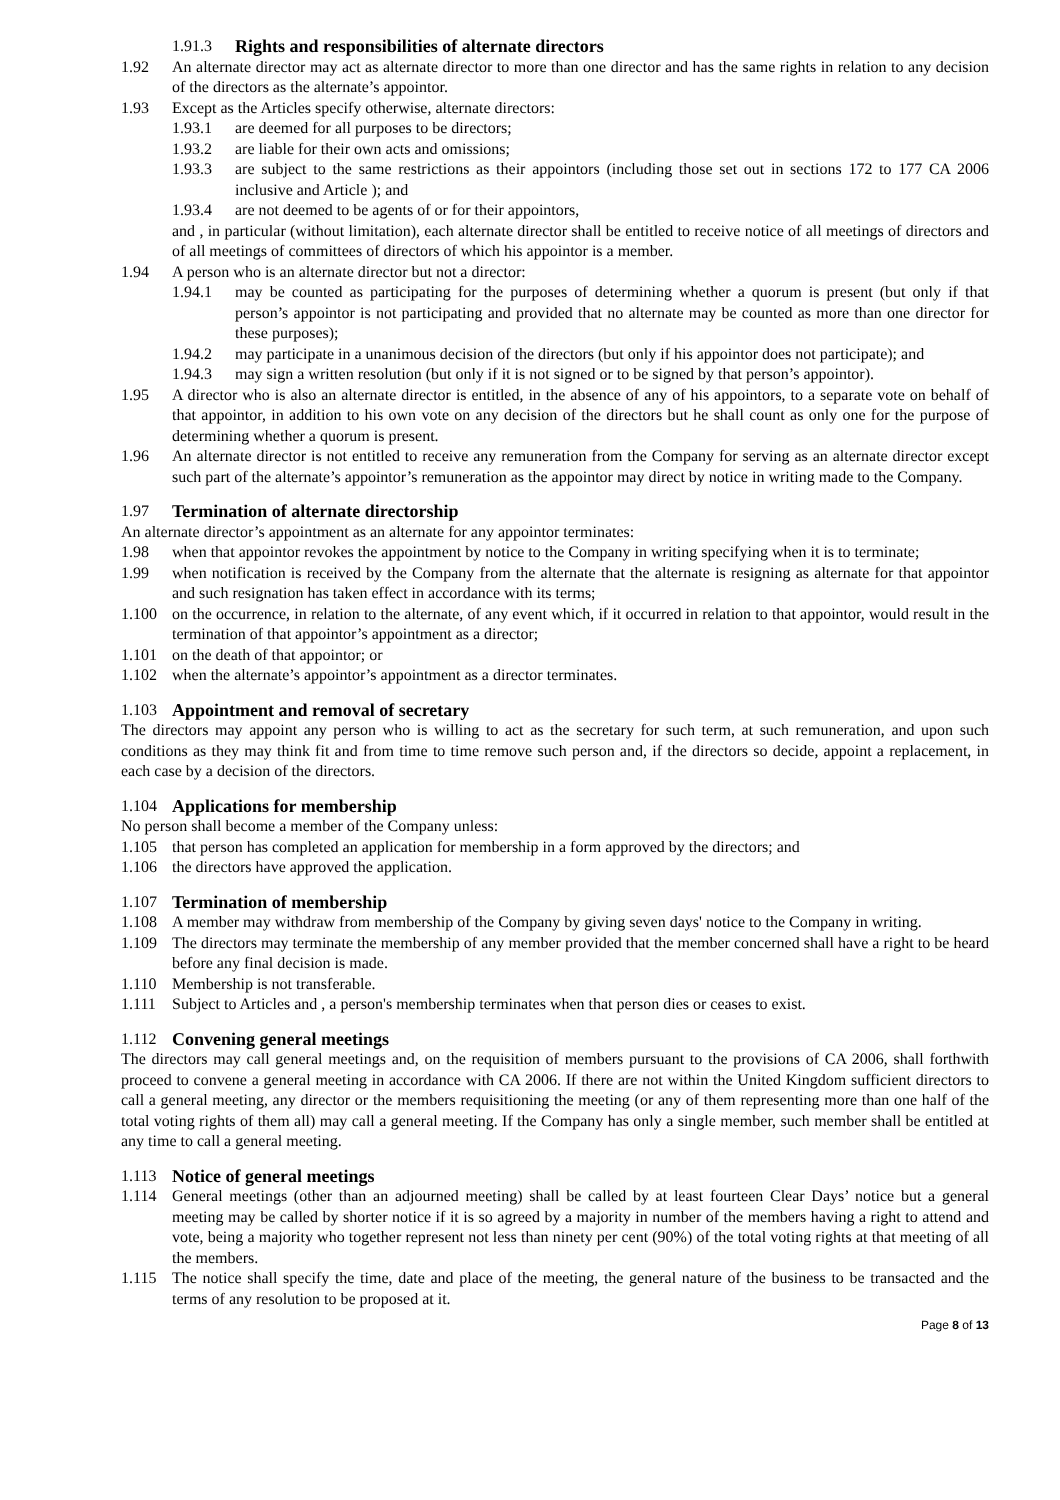1.91.3 Rights and responsibilities of alternate directors
1.92 An alternate director may act as alternate director to more than one director and has the same rights in relation to any decision of the directors as the alternate’s appointor.
1.93 Except as the Articles specify otherwise, alternate directors:
1.93.1 are deemed for all purposes to be directors;
1.93.2 are liable for their own acts and omissions;
1.93.3 are subject to the same restrictions as their appointors (including those set out in sections 172 to 177 CA 2006 inclusive and Article ); and
1.93.4 are not deemed to be agents of or for their appointors,
and , in particular (without limitation), each alternate director shall be entitled to receive notice of all meetings of directors and of all meetings of committees of directors of which his appointor is a member.
1.94 A person who is an alternate director but not a director:
1.94.1 may be counted as participating for the purposes of determining whether a quorum is present (but only if that person’s appointor is not participating and provided that no alternate may be counted as more than one director for these purposes);
1.94.2 may participate in a unanimous decision of the directors (but only if his appointor does not participate); and
1.94.3 may sign a written resolution (but only if it is not signed or to be signed by that person’s appointor).
1.95 A director who is also an alternate director is entitled, in the absence of any of his appointors, to a separate vote on behalf of that appointor, in addition to his own vote on any decision of the directors but he shall count as only one for the purpose of determining whether a quorum is present.
1.96 An alternate director is not entitled to receive any remuneration from the Company for serving as an alternate director except such part of the alternate’s appointor’s remuneration as the appointor may direct by notice in writing made to the Company.
1.97 Termination of alternate directorship
An alternate director’s appointment as an alternate for any appointor terminates:
1.98 when that appointor revokes the appointment by notice to the Company in writing specifying when it is to terminate;
1.99 when notification is received by the Company from the alternate that the alternate is resigning as alternate for that appointor and such resignation has taken effect in accordance with its terms;
1.100 on the occurrence, in relation to the alternate, of any event which, if it occurred in relation to that appointor, would result in the termination of that appointor’s appointment as a director;
1.101 on the death of that appointor; or
1.102 when the alternate’s appointor’s appointment as a director terminates.
1.103 Appointment and removal of secretary
The directors may appoint any person who is willing to act as the secretary for such term, at such remuneration, and upon such conditions as they may think fit and from time to time remove such person and, if the directors so decide, appoint a replacement, in each case by a decision of the directors.
1.104 Applications for membership
No person shall become a member of the Company unless:
1.105 that person has completed an application for membership in a form approved by the directors; and
1.106 the directors have approved the application.
1.107 Termination of membership
1.108 A member may withdraw from membership of the Company by giving seven days' notice to the Company in writing.
1.109 The directors may terminate the membership of any member provided that the member concerned shall have a right to be heard before any final decision is made.
1.110 Membership is not transferable.
1.111 Subject to Articles and , a person's membership terminates when that person dies or ceases to exist.
1.112 Convening general meetings
The directors may call general meetings and, on the requisition of members pursuant to the provisions of CA 2006, shall forthwith proceed to convene a general meeting in accordance with CA 2006. If there are not within the United Kingdom sufficient directors to call a general meeting, any director or the members requisitioning the meeting (or any of them representing more than one half of the total voting rights of them all) may call a general meeting. If the Company has only a single member, such member shall be entitled at any time to call a general meeting.
1.113 Notice of general meetings
1.114 General meetings (other than an adjourned meeting) shall be called by at least fourteen Clear Days’ notice but a general meeting may be called by shorter notice if it is so agreed by a majority in number of the members having a right to attend and vote, being a majority who together represent not less than ninety per cent (90%) of the total voting rights at that meeting of all the members.
1.115 The notice shall specify the time, date and place of the meeting, the general nature of the business to be transacted and the terms of any resolution to be proposed at it.
Page 8 of 13